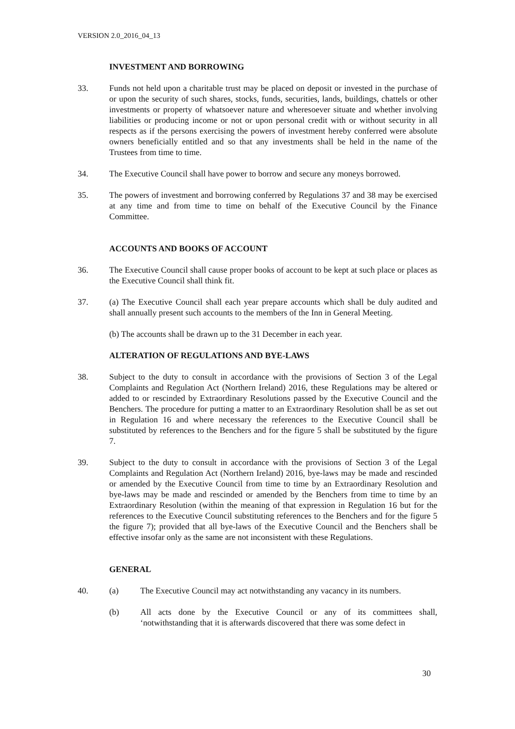VERSION 2.0_2016_04_13
INVESTMENT AND BORROWING
33. Funds not held upon a charitable trust may be placed on deposit or invested in the purchase of or upon the security of such shares, stocks, funds, securities, lands, buildings, chattels or other investments or property of whatsoever nature and wheresoever situate and whether involving liabilities or producing income or not or upon personal credit with or without security in all respects as if the persons exercising the powers of investment hereby conferred were absolute owners beneficially entitled and so that any investments shall be held in the name of the Trustees from time to time.
34. The Executive Council shall have power to borrow and secure any moneys borrowed.
35. The powers of investment and borrowing conferred by Regulations 37 and 38 may be exercised at any time and from time to time on behalf of the Executive Council by the Finance Committee.
ACCOUNTS AND BOOKS OF ACCOUNT
36. The Executive Council shall cause proper books of account to be kept at such place or places as the Executive Council shall think fit.
37. (a) The Executive Council shall each year prepare accounts which shall be duly audited and shall annually present such accounts to the members of the Inn in General Meeting.
(b) The accounts shall be drawn up to the 31 December in each year.
ALTERATION OF REGULATIONS AND BYE-LAWS
38. Subject to the duty to consult in accordance with the provisions of Section 3 of the Legal Complaints and Regulation Act (Northern Ireland) 2016, these Regulations may be altered or added to or rescinded by Extraordinary Resolutions passed by the Executive Council and the Benchers. The procedure for putting a matter to an Extraordinary Resolution shall be as set out in Regulation 16 and where necessary the references to the Executive Council shall be substituted by references to the Benchers and for the figure 5 shall be substituted by the figure 7.
39. Subject to the duty to consult in accordance with the provisions of Section 3 of the Legal Complaints and Regulation Act (Northern Ireland) 2016, bye-laws may be made and rescinded or amended by the Executive Council from time to time by an Extraordinary Resolution and bye-laws may be made and rescinded or amended by the Benchers from time to time by an Extraordinary Resolution (within the meaning of that expression in Regulation 16 but for the references to the Executive Council substituting references to the Benchers and for the figure 5 the figure 7); provided that all bye-laws of the Executive Council and the Benchers shall be effective insofar only as the same are not inconsistent with these Regulations.
GENERAL
40. (a) The Executive Council may act notwithstanding any vacancy in its numbers.
(b) All acts done by the Executive Council or any of its committees shall, ‘notwithstanding that it is afterwards discovered that there was some defect in
30